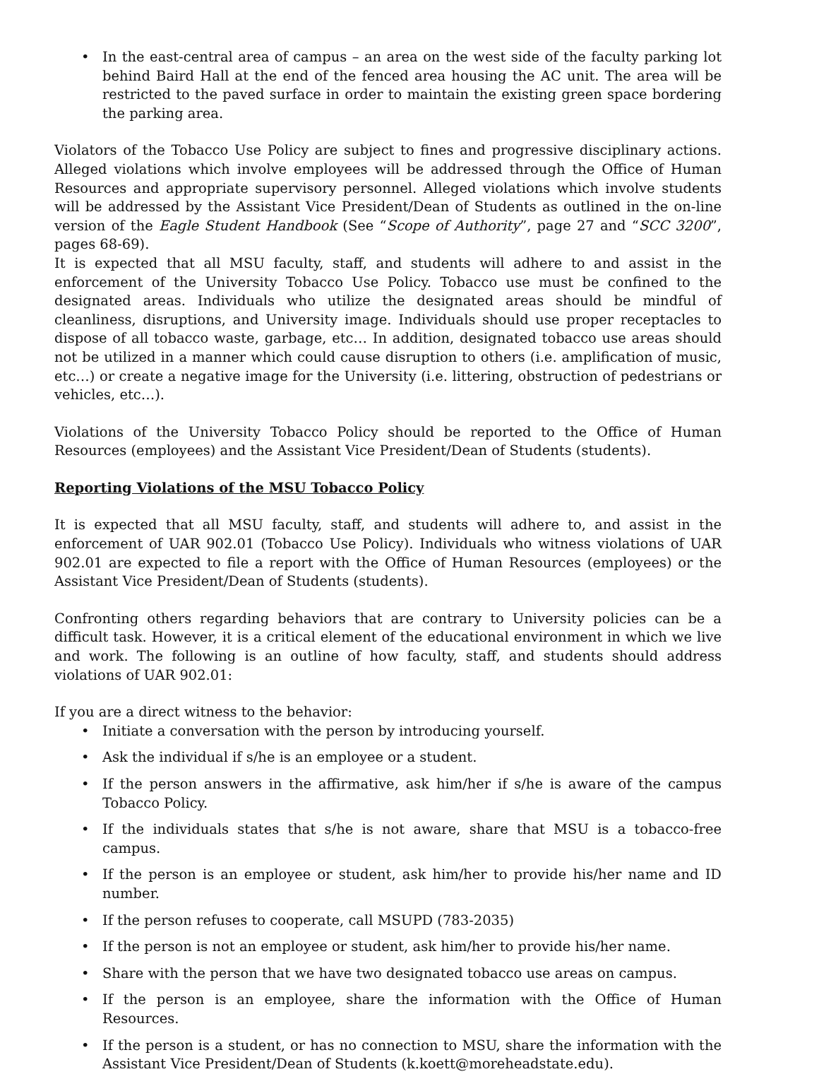• In the east-central area of campus – an area on the west side of the faculty parking lot behind Baird Hall at the end of the fenced area housing the AC unit. The area will be restricted to the paved surface in order to maintain the existing green space bordering the parking area.
Violators of the Tobacco Use Policy are subject to fines and progressive disciplinary actions. Alleged violations which involve employees will be addressed through the Office of Human Resources and appropriate supervisory personnel. Alleged violations which involve students will be addressed by the Assistant Vice President/Dean of Students as outlined in the on-line version of the Eagle Student Handbook (See “Scope of Authority”, page 27 and “SCC 3200”, pages 68-69).
It is expected that all MSU faculty, staff, and students will adhere to and assist in the enforcement of the University Tobacco Use Policy. Tobacco use must be confined to the designated areas. Individuals who utilize the designated areas should be mindful of cleanliness, disruptions, and University image. Individuals should use proper receptacles to dispose of all tobacco waste, garbage, etc… In addition, designated tobacco use areas should not be utilized in a manner which could cause disruption to others (i.e. amplification of music, etc…) or create a negative image for the University (i.e. littering, obstruction of pedestrians or vehicles, etc…).
Violations of the University Tobacco Policy should be reported to the Office of Human Resources (employees) and the Assistant Vice President/Dean of Students (students).
Reporting Violations of the MSU Tobacco Policy
It is expected that all MSU faculty, staff, and students will adhere to, and assist in the enforcement of UAR 902.01 (Tobacco Use Policy). Individuals who witness violations of UAR 902.01 are expected to file a report with the Office of Human Resources (employees) or the Assistant Vice President/Dean of Students (students).
Confronting others regarding behaviors that are contrary to University policies can be a difficult task. However, it is a critical element of the educational environment in which we live and work. The following is an outline of how faculty, staff, and students should address violations of UAR 902.01:
If you are a direct witness to the behavior:
• Initiate a conversation with the person by introducing yourself.
• Ask the individual if s/he is an employee or a student.
• If the person answers in the affirmative, ask him/her if s/he is aware of the campus Tobacco Policy.
• If the individuals states that s/he is not aware, share that MSU is a tobacco-free campus.
• If the person is an employee or student, ask him/her to provide his/her name and ID number.
• If the person refuses to cooperate, call MSUPD (783-2035)
• If the person is not an employee or student, ask him/her to provide his/her name.
• Share with the person that we have two designated tobacco use areas on campus.
• If the person is an employee, share the information with the Office of Human Resources.
• If the person is a student, or has no connection to MSU, share the information with the Assistant Vice President/Dean of Students (k.koett@moreheadstate.edu).